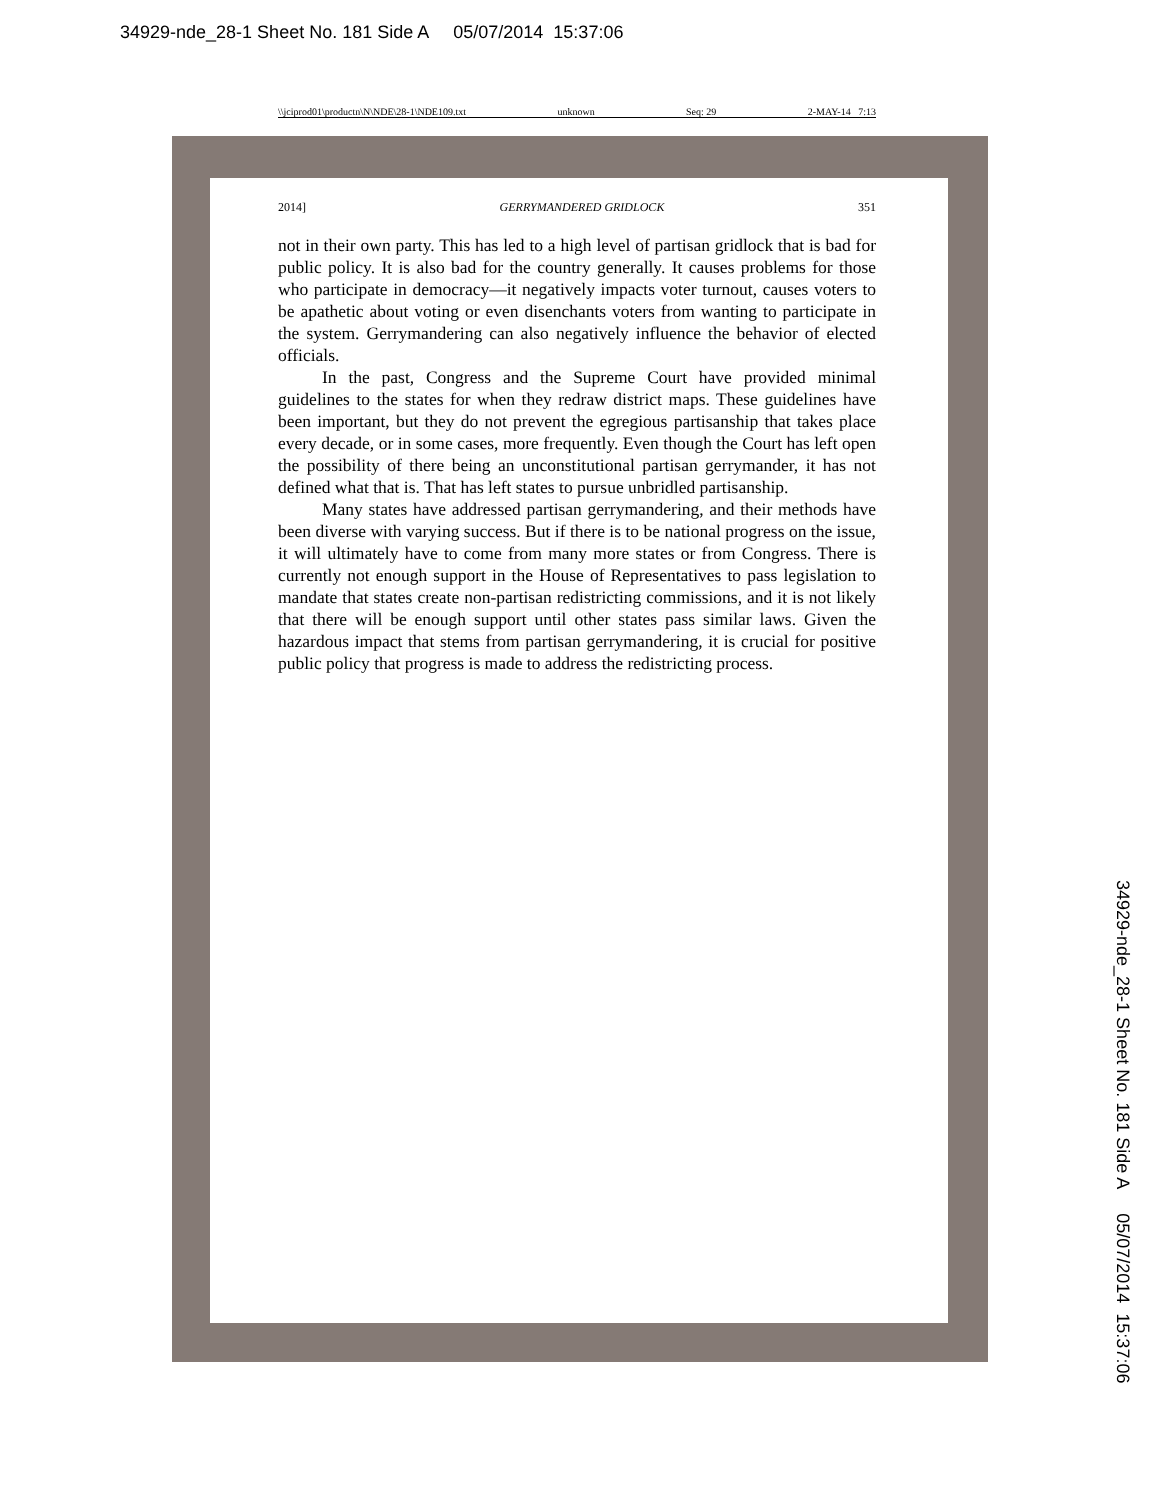34929-nde_28-1 Sheet No. 181 Side A 05/07/2014 15:37:06
\\jciprod01\productn\N\NDE\28-1\NDE109.txt unknown Seq: 29 2-MAY-14 7:13
2014] GERRYMANDERED GRIDLOCK 351
not in their own party. This has led to a high level of partisan gridlock that is bad for public policy. It is also bad for the country generally. It causes problems for those who participate in democracy—it negatively impacts voter turnout, causes voters to be apathetic about voting or even disenchants voters from wanting to participate in the system. Gerrymandering can also negatively influence the behavior of elected officials.
In the past, Congress and the Supreme Court have provided minimal guidelines to the states for when they redraw district maps. These guidelines have been important, but they do not prevent the egregious partisanship that takes place every decade, or in some cases, more frequently. Even though the Court has left open the possibility of there being an unconstitutional partisan gerrymander, it has not defined what that is. That has left states to pursue unbridled partisanship.
Many states have addressed partisan gerrymandering, and their methods have been diverse with varying success. But if there is to be national progress on the issue, it will ultimately have to come from many more states or from Congress. There is currently not enough support in the House of Representatives to pass legislation to mandate that states create non-partisan redistricting commissions, and it is not likely that there will be enough support until other states pass similar laws. Given the hazardous impact that stems from partisan gerrymandering, it is crucial for positive public policy that progress is made to address the redistricting process.
34929-nde_28-1 Sheet No. 181 Side A 05/07/2014 15:37:06